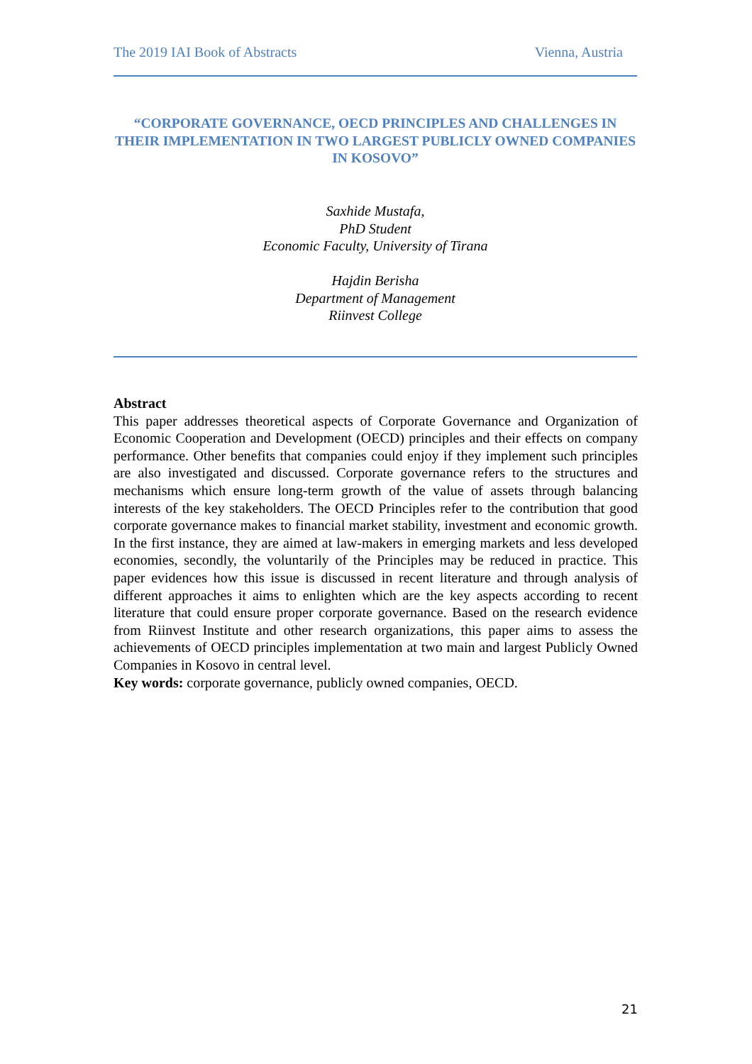The 2019 IAI Book of Abstracts Vienna, Austria
“CORPORATE GOVERNANCE, OECD PRINCIPLES AND CHALLENGES IN THEIR IMPLEMENTATION IN TWO LARGEST PUBLICLY OWNED COMPANIES IN KOSOVO”
Saxhide Mustafa,
PhD Student
Economic Faculty, University of Tirana
Hajdin Berisha
Department of Management
Riinvest College
Abstract
This paper addresses theoretical aspects of Corporate Governance and Organization of Economic Cooperation and Development (OECD) principles and their effects on company performance. Other benefits that companies could enjoy if they implement such principles are also investigated and discussed. Corporate governance refers to the structures and mechanisms which ensure long-term growth of the value of assets through balancing interests of the key stakeholders. The OECD Principles refer to the contribution that good corporate governance makes to financial market stability, investment and economic growth. In the first instance, they are aimed at law-makers in emerging markets and less developed economies, secondly, the voluntarily of the Principles may be reduced in practice. This paper evidences how this issue is discussed in recent literature and through analysis of different approaches it aims to enlighten which are the key aspects according to recent literature that could ensure proper corporate governance. Based on the research evidence from Riinvest Institute and other research organizations, this paper aims to assess the achievements of OECD principles implementation at two main and largest Publicly Owned Companies in Kosovo in central level.
Key words: corporate governance, publicly owned companies, OECD.
21